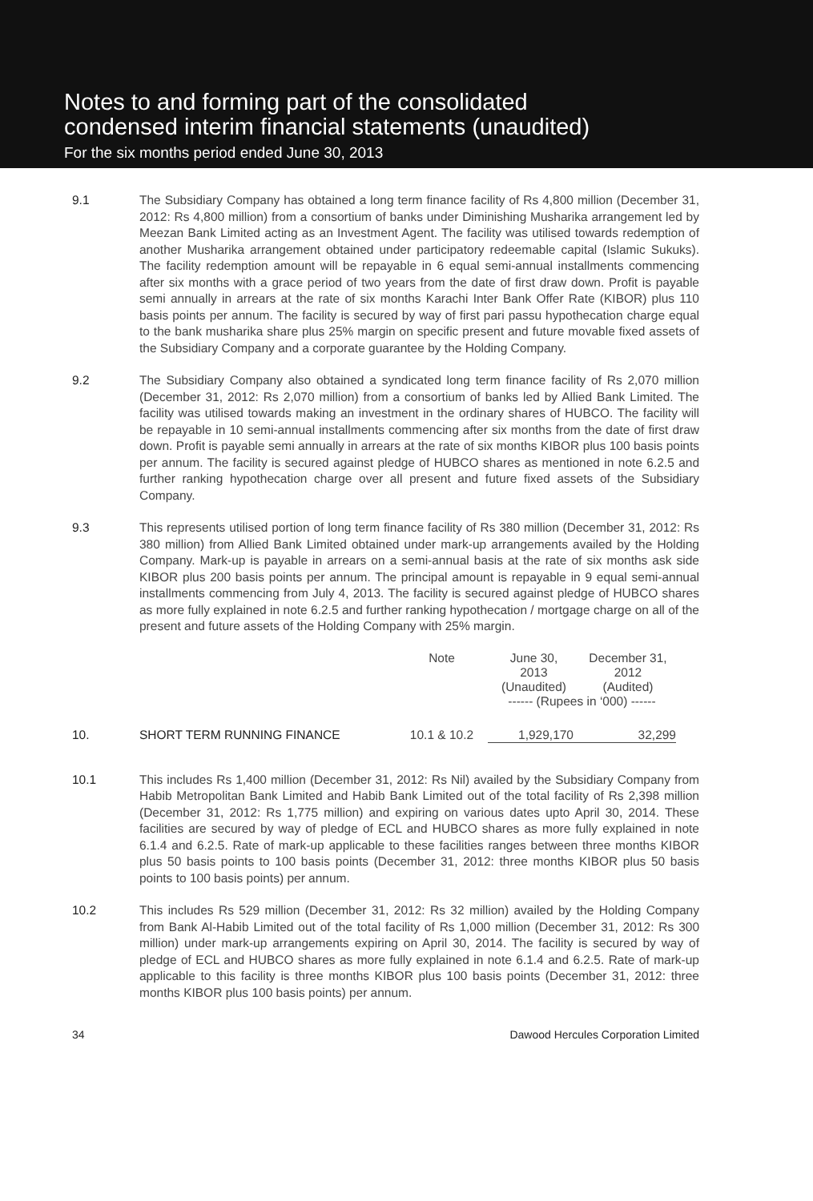Notes to and forming part of the consolidated
condensed interim financial statements (unaudited)
For the six months period ended June 30, 2013
9.1 The Subsidiary Company has obtained a long term finance facility of Rs 4,800 million (December 31, 2012: Rs 4,800 million) from a consortium of banks under Diminishing Musharika arrangement led by Meezan Bank Limited acting as an Investment Agent. The facility was utilised towards redemption of another Musharika arrangement obtained under participatory redeemable capital (Islamic Sukuks). The facility redemption amount will be repayable in 6 equal semi-annual installments commencing after six months with a grace period of two years from the date of first draw down. Profit is payable semi annually in arrears at the rate of six months Karachi Inter Bank Offer Rate (KIBOR) plus 110 basis points per annum. The facility is secured by way of first pari passu hypothecation charge equal to the bank musharika share plus 25% margin on specific present and future movable fixed assets of the Subsidiary Company and a corporate guarantee by the Holding Company.
9.2 The Subsidiary Company also obtained a syndicated long term finance facility of Rs 2,070 million (December 31, 2012: Rs 2,070 million) from a consortium of banks led by Allied Bank Limited. The facility was utilised towards making an investment in the ordinary shares of HUBCO. The facility will be repayable in 10 semi-annual installments commencing after six months from the date of first draw down. Profit is payable semi annually in arrears at the rate of six months KIBOR plus 100 basis points per annum. The facility is secured against pledge of HUBCO shares as mentioned in note 6.2.5 and further ranking hypothecation charge over all present and future fixed assets of the Subsidiary Company.
9.3 This represents utilised portion of long term finance facility of Rs 380 million (December 31, 2012: Rs 380 million) from Allied Bank Limited obtained under mark-up arrangements availed by the Holding Company. Mark-up is payable in arrears on a semi-annual basis at the rate of six months ask side KIBOR plus 200 basis points per annum. The principal amount is repayable in 9 equal semi-annual installments commencing from July 4, 2013. The facility is secured against pledge of HUBCO shares as more fully explained in note 6.2.5 and further ranking hypothecation / mortgage charge on all of the present and future assets of the Holding Company with 25% margin.
| | | Note | June 30, 2013 (Unaudited) | December 31, 2012 (Audited) |
| --- | --- | --- | --- | --- |
| | | | ------ (Rupees in ‘000) ------ | |
| 10. | SHORT TERM RUNNING FINANCE | 10.1 & 10.2 | 1,929,170 | 32,299 |
10.1 This includes Rs 1,400 million (December 31, 2012: Rs Nil) availed by the Subsidiary Company from Habib Metropolitan Bank Limited and Habib Bank Limited out of the total facility of Rs 2,398 million (December 31, 2012: Rs 1,775 million) and expiring on various dates upto April 30, 2014. These facilities are secured by way of pledge of ECL and HUBCO shares as more fully explained in note 6.1.4 and 6.2.5. Rate of mark-up applicable to these facilities ranges between three months KIBOR plus 50 basis points to 100 basis points (December 31, 2012: three months KIBOR plus 50 basis points to 100 basis points) per annum.
10.2 This includes Rs 529 million (December 31, 2012: Rs 32 million) availed by the Holding Company from Bank Al-Habib Limited out of the total facility of Rs 1,000 million (December 31, 2012: Rs 300 million) under mark-up arrangements expiring on April 30, 2014. The facility is secured by way of pledge of ECL and HUBCO shares as more fully explained in note 6.1.4 and 6.2.5. Rate of mark-up applicable to this facility is three months KIBOR plus 100 basis points (December 31, 2012: three months KIBOR plus 100 basis points) per annum.
34 Dawood Hercules Corporation Limited